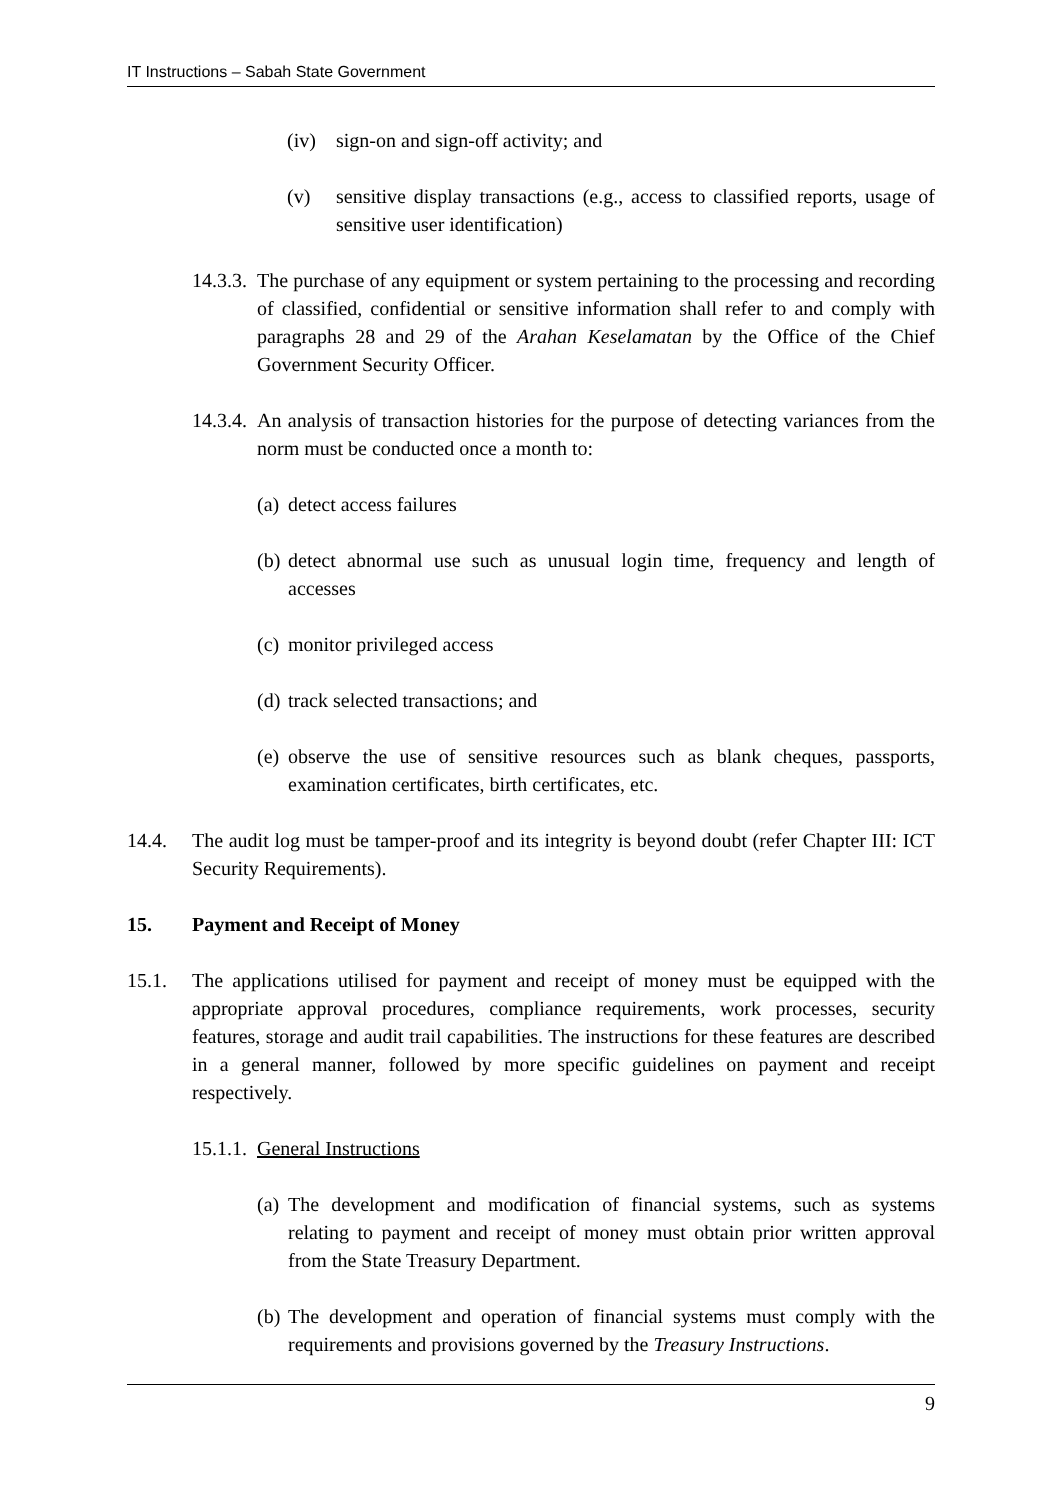IT Instructions – Sabah State Government
(iv) sign-on and sign-off activity; and
(v) sensitive display transactions (e.g., access to classified reports, usage of sensitive user identification)
14.3.3. The purchase of any equipment or system pertaining to the processing and recording of classified, confidential or sensitive information shall refer to and comply with paragraphs 28 and 29 of the Arahan Keselamatan by the Office of the Chief Government Security Officer.
14.3.4. An analysis of transaction histories for the purpose of detecting variances from the norm must be conducted once a month to:
(a) detect access failures
(b) detect abnormal use such as unusual login time, frequency and length of accesses
(c) monitor privileged access
(d) track selected transactions; and
(e) observe the use of sensitive resources such as blank cheques, passports, examination certificates, birth certificates, etc.
14.4. The audit log must be tamper-proof and its integrity is beyond doubt (refer Chapter III: ICT Security Requirements).
15. Payment and Receipt of Money
15.1. The applications utilised for payment and receipt of money must be equipped with the appropriate approval procedures, compliance requirements, work processes, security features, storage and audit trail capabilities. The instructions for these features are described in a general manner, followed by more specific guidelines on payment and receipt respectively.
15.1.1. General Instructions
(a) The development and modification of financial systems, such as systems relating to payment and receipt of money must obtain prior written approval from the State Treasury Department.
(b) The development and operation of financial systems must comply with the requirements and provisions governed by the Treasury Instructions.
9